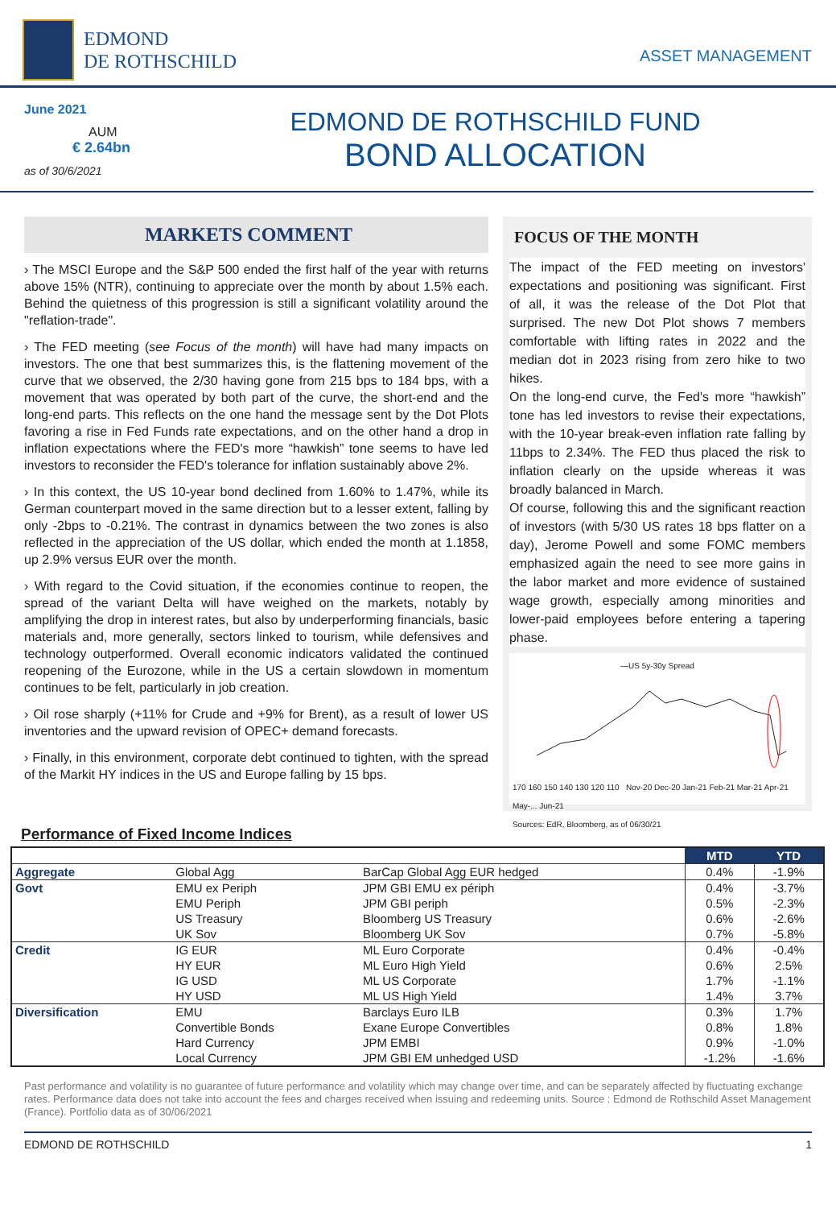EDMOND
DE ROTHSCHILD
ASSET MANAGEMENT
June 2021
AUM
€ 2.64bn
as of 30/6/2021
EDMOND DE ROTHSCHILD FUND
BOND ALLOCATION
MARKETS COMMENT
› The MSCI Europe and the S&P 500 ended the first half of the year with returns above 15% (NTR), continuing to appreciate over the month by about 1.5% each. Behind the quietness of this progression is still a significant volatility around the "reflation-trade".
› The FED meeting (see Focus of the month) will have had many impacts on investors. The one that best summarizes this, is the flattening movement of the curve that we observed, the 2/30 having gone from 215 bps to 184 bps, with a movement that was operated by both part of the curve, the short-end and the long-end parts. This reflects on the one hand the message sent by the Dot Plots favoring a rise in Fed Funds rate expectations, and on the other hand a drop in inflation expectations where the FED's more “hawkish” tone seems to have led investors to reconsider the FED's tolerance for inflation sustainably above 2%.
› In this context, the US 10-year bond declined from 1.60% to 1.47%, while its German counterpart moved in the same direction but to a lesser extent, falling by only -2bps to -0.21%. The contrast in dynamics between the two zones is also reflected in the appreciation of the US dollar, which ended the month at 1.1858, up 2.9% versus EUR over the month.
› With regard to the Covid situation, if the economies continue to reopen, the spread of the variant Delta will have weighed on the markets, notably by amplifying the drop in interest rates, but also by underperforming financials, basic materials and, more generally, sectors linked to tourism, while defensives and technology outperformed. Overall economic indicators validated the continued reopening of the Eurozone, while in the US a certain slowdown in momentum continues to be felt, particularly in job creation.
› Oil rose sharply (+11% for Crude and +9% for Brent), as a result of lower US inventories and the upward revision of OPEC+ demand forecasts.
› Finally, in this environment, corporate debt continued to tighten, with the spread of the Markit HY indices in the US and Europe falling by 15 bps.
FOCUS OF THE MONTH
The impact of the FED meeting on investors' expectations and positioning was significant. First of all, it was the release of the Dot Plot that surprised. The new Dot Plot shows 7 members comfortable with lifting rates in 2022 and the median dot in 2023 rising from zero hike to two hikes.
On the long-end curve, the Fed's more “hawkish” tone has led investors to revise their expectations, with the 10-year break-even inflation rate falling by 11bps to 2.34%. The FED thus placed the risk to inflation clearly on the upside whereas it was broadly balanced in March.
Of course, following this and the significant reaction of investors (with 5/30 US rates 18 bps flatter on a day), Jerome Powell and some FOMC members emphasized again the need to see more gains in the labor market and more evidence of sustained wage growth, especially among minorities and lower-paid employees before entering a tapering phase.
—US 5y-30y Spread
170 160 150 140 130 120 110 Nov-20 Dec-20 Jan-21 Feb-21 Mar-21 Apr-21 May-... Jun-21
Sources: EdR, Bloomberg, as of 06/30/21
Performance of Fixed Income Indices
| | | | MTD | YTD |
| --- | --- | --- | --- | --- |
| Aggregate | Global Agg | BarCap Global Agg EUR hedged | 0.4% | -1.9% |
| Govt | EMU ex Periph | JPM GBI EMU ex périph | 0.4% | -3.7% |
| | EMU Periph | JPM GBI periph | 0.5% | -2.3% |
| | US Treasury | Bloomberg US Treasury | 0.6% | -2.6% |
| | UK Sov | Bloomberg UK Sov | 0.7% | -5.8% |
| Credit | IG EUR | ML Euro Corporate | 0.4% | -0.4% |
| | HY EUR | ML Euro High Yield | 0.6% | 2.5% |
| | IG USD | ML US Corporate | 1.7% | -1.1% |
| | HY USD | ML US High Yield | 1.4% | 3.7% |
| Diversification | EMU | Barclays Euro ILB | 0.3% | 1.7% |
| | Convertible Bonds | Exane Europe Convertibles | 0.8% | 1.8% |
| | Hard Currency | JPM EMBI | 0.9% | -1.0% |
| | Local Currency | JPM GBI EM unhedged USD | -1.2% | -1.6% |
Past performance and volatility is no guarantee of future performance and volatility which may change over time, and can be separately affected by fluctuating exchange rates. Performance data does not take into account the fees and charges received when issuing and redeeming units. Source : Edmond de Rothschild Asset Management (France). Portfolio data as of 30/06/2021
EDMOND DE ROTHSCHILD 1